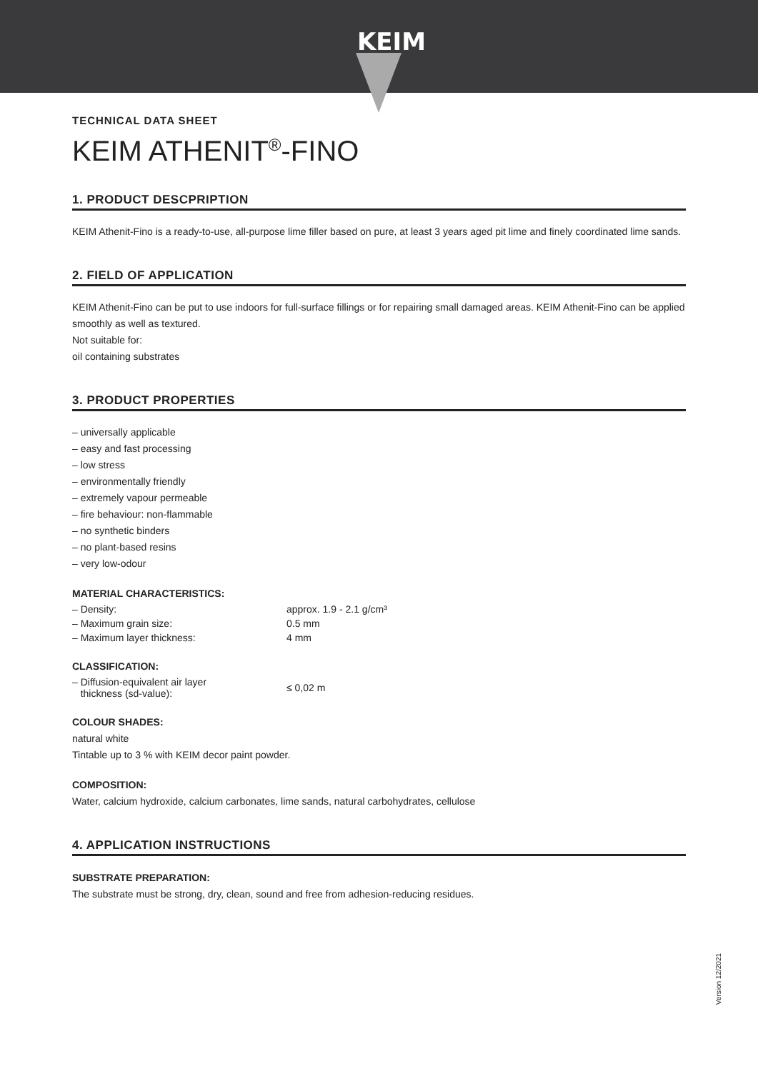KEIM
TECHNICAL DATA SHEET
KEIM ATHENIT<sup>®</sup>-FINO
1. PRODUCT DESCPRIPTION
KEIM Athenit-Fino is a ready-to-use, all-purpose lime filler based on pure, at least 3 years aged pit lime and finely coordinated lime sands.
2. FIELD OF APPLICATION
KEIM Athenit-Fino can be put to use indoors for full-surface fillings or for repairing small damaged areas. KEIM Athenit-Fino can be applied smoothly as well as textured.
Not suitable for:
oil containing substrates
3. PRODUCT PROPERTIES
– universally applicable
– easy and fast processing
– low stress
– environmentally friendly
– extremely vapour permeable
– fire behaviour: non-flammable
– no synthetic binders
– no plant-based resins
– very low-odour
MATERIAL CHARACTERISTICS:
| – Density: | approx. 1.9 - 2.1 g/cm³ |
| – Maximum grain size: | 0.5 mm |
| – Maximum layer thickness: | 4 mm |
CLASSIFICATION:
| – Diffusion-equivalent air layer thickness (sd-value): | ≤ 0,02 m |
COLOUR SHADES:
natural white
Tintable up to 3 % with KEIM decor paint powder.
COMPOSITION:
Water, calcium hydroxide, calcium carbonates, lime sands, natural carbohydrates, cellulose
4. APPLICATION INSTRUCTIONS
SUBSTRATE PREPARATION:
The substrate must be strong, dry, clean, sound and free from adhesion-reducing residues.
Version 12/2021